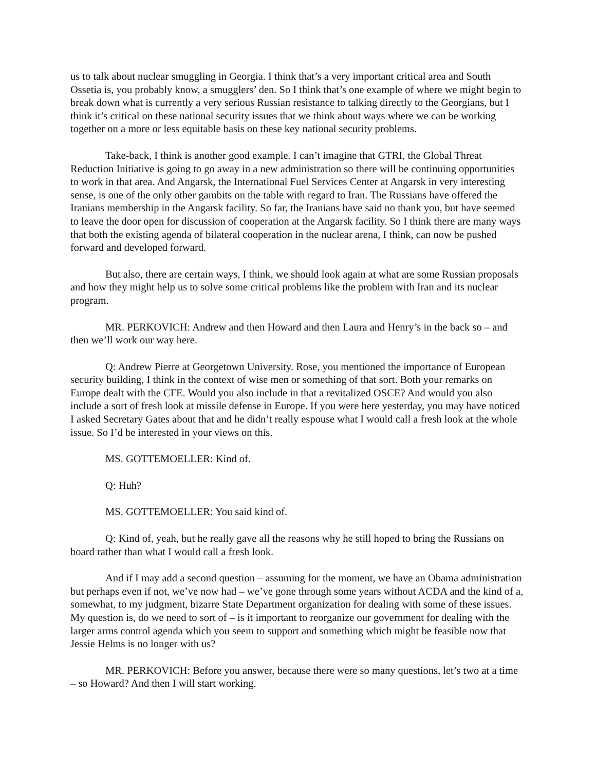us to talk about nuclear smuggling in Georgia. I think that’s a very important critical area and South Ossetia is, you probably know, a smugglers’ den. So I think that’s one example of where we might begin to break down what is currently a very serious Russian resistance to talking directly to the Georgians, but I think it’s critical on these national security issues that we think about ways where we can be working together on a more or less equitable basis on these key national security problems.
Take-back, I think is another good example. I can’t imagine that GTRI, the Global Threat Reduction Initiative is going to go away in a new administration so there will be continuing opportunities to work in that area. And Angarsk, the International Fuel Services Center at Angarsk in very interesting sense, is one of the only other gambits on the table with regard to Iran. The Russians have offered the Iranians membership in the Angarsk facility. So far, the Iranians have said no thank you, but have seemed to leave the door open for discussion of cooperation at the Angarsk facility. So I think there are many ways that both the existing agenda of bilateral cooperation in the nuclear arena, I think, can now be pushed forward and developed forward.
But also, there are certain ways, I think, we should look again at what are some Russian proposals and how they might help us to solve some critical problems like the problem with Iran and its nuclear program.
MR. PERKOVICH: Andrew and then Howard and then Laura and Henry’s in the back so – and then we’ll work our way here.
Q: Andrew Pierre at Georgetown University. Rose, you mentioned the importance of European security building, I think in the context of wise men or something of that sort. Both your remarks on Europe dealt with the CFE. Would you also include in that a revitalized OSCE? And would you also include a sort of fresh look at missile defense in Europe. If you were here yesterday, you may have noticed I asked Secretary Gates about that and he didn’t really espouse what I would call a fresh look at the whole issue. So I’d be interested in your views on this.
MS. GOTTEMOELLER: Kind of.
Q: Huh?
MS. GOTTEMOELLER: You said kind of.
Q: Kind of, yeah, but he really gave all the reasons why he still hoped to bring the Russians on board rather than what I would call a fresh look.
And if I may add a second question – assuming for the moment, we have an Obama administration but perhaps even if not, we’ve now had – we’ve gone through some years without ACDA and the kind of a, somewhat, to my judgment, bizarre State Department organization for dealing with some of these issues. My question is, do we need to sort of – is it important to reorganize our government for dealing with the larger arms control agenda which you seem to support and something which might be feasible now that Jessie Helms is no longer with us?
MR. PERKOVICH: Before you answer, because there were so many questions, let’s two at a time – so Howard? And then I will start working.